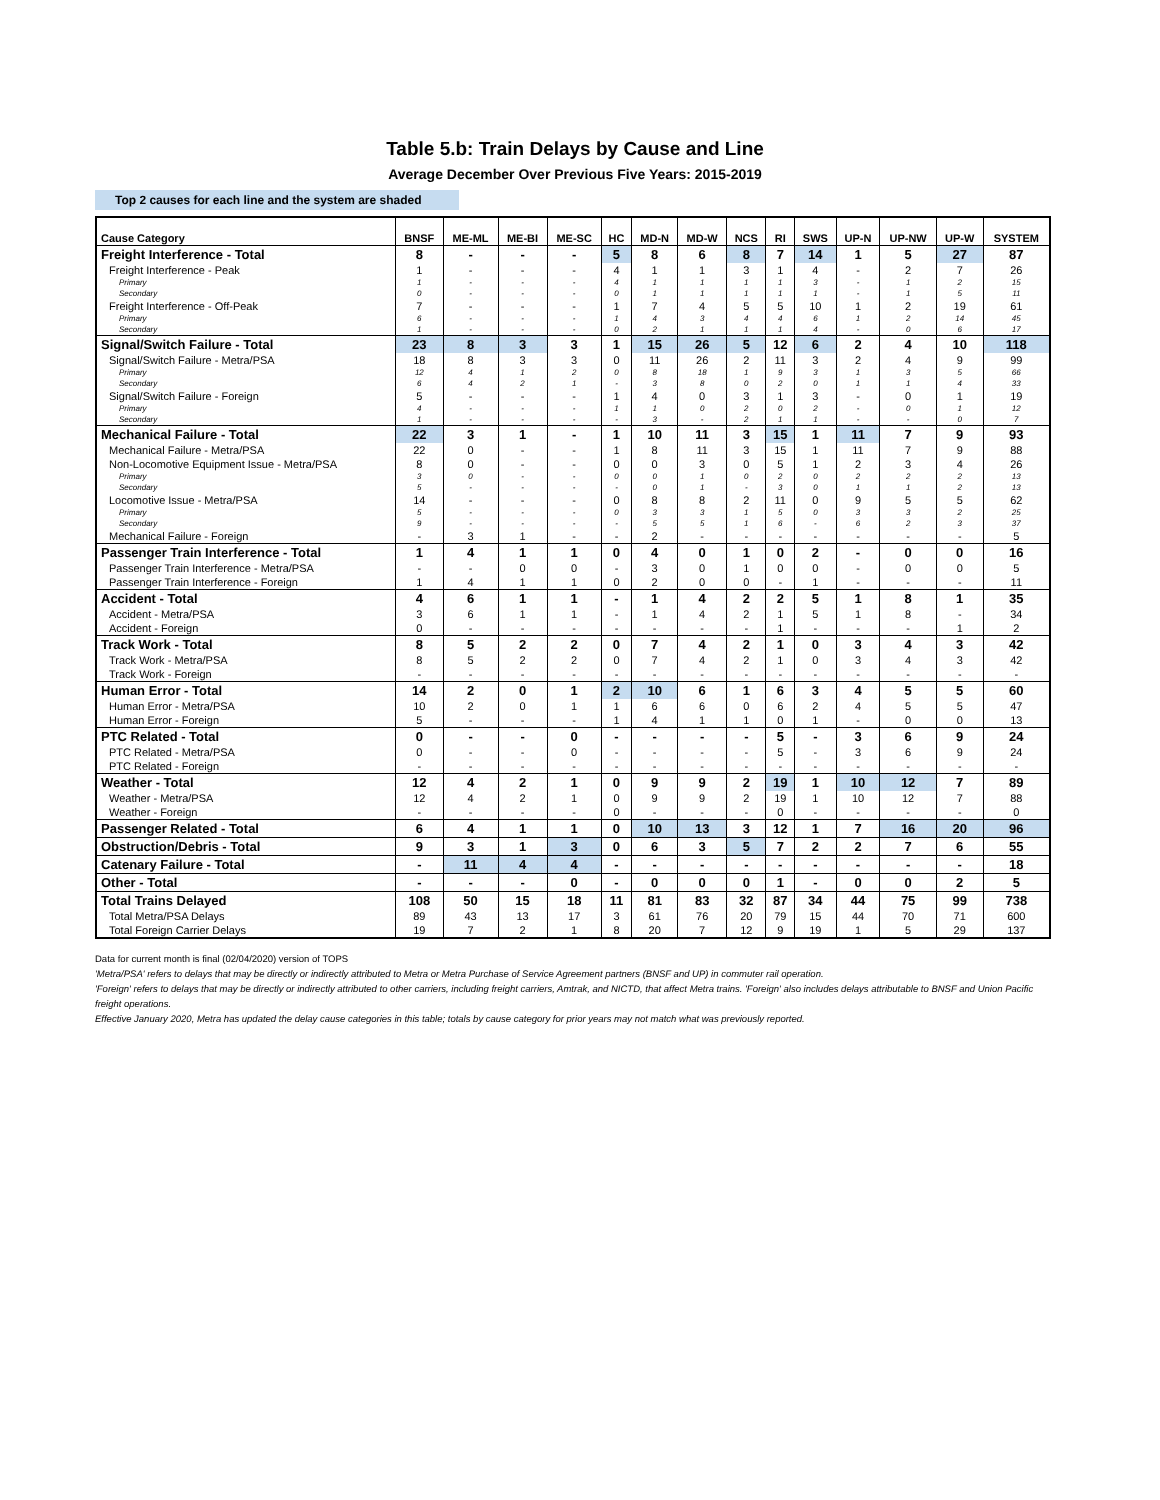Table 5.b: Train Delays by Cause and Line
Average December Over Previous Five Years: 2015-2019
Top 2 causes for each line and the system are shaded
| Cause Category | BNSF | ME-ML | ME-BI | ME-SC | HC | MD-N | MD-W | NCS | RI | SWS | UP-N | UP-NW | UP-W | SYSTEM |
| --- | --- | --- | --- | --- | --- | --- | --- | --- | --- | --- | --- | --- | --- | --- |
| Freight Interference - Total | 8 | - | - | - | 5 | 8 | 6 | 8 | 7 | 14 | 1 | 5 | 27 | 87 |
| Freight Interference - Peak | 1 | - | - | - | 4 | 1 | 1 | 3 | 1 | 4 | - | 2 | 7 | 26 |
| Primary | 1 | - | - | - | 4 | 1 | 1 | 1 | 1 | 3 | - | 1 | 2 | 15 |
| Secondary | 0 | - | - | - | 0 | 1 | 1 | 1 | 1 | 1 | - | 1 | 5 | 11 |
| Freight Interference - Off-Peak | 7 | - | - | - | 1 | 7 | 4 | 5 | 5 | 10 | 1 | 2 | 19 | 61 |
| Primary | 6 | - | - | - | 1 | 4 | 3 | 4 | 4 | 6 | 1 | 2 | 14 | 45 |
| Secondary | 1 | - | - | - | 0 | 2 | 1 | 1 | 1 | 4 | - | 0 | 6 | 17 |
| Signal/Switch Failure - Total | 23 | 8 | 3 | 3 | 1 | 15 | 26 | 5 | 12 | 6 | 2 | 4 | 10 | 118 |
| Signal/Switch Failure - Metra/PSA | 18 | 8 | 3 | 3 | 0 | 11 | 26 | 2 | 11 | 3 | 2 | 4 | 9 | 99 |
| Primary | 12 | 4 | 1 | 2 | 0 | 8 | 18 | 1 | 9 | 3 | 1 | 3 | 5 | 66 |
| Secondary | 6 | 4 | 2 | 1 | - | 3 | 8 | 0 | 2 | 0 | 1 | 1 | 4 | 33 |
| Signal/Switch Failure - Foreign | 5 | - | - | - | 1 | 4 | 0 | 3 | 1 | 3 | - | 0 | 1 | 19 |
| Primary | 4 | - | - | - | 1 | 1 | 0 | 2 | 0 | 2 | - | 0 | 1 | 12 |
| Secondary | 1 | - | - | - | - | 3 | - | 2 | 1 | 1 | - | - | 0 | 7 |
| Mechanical Failure - Total | 22 | 3 | 1 | - | 1 | 10 | 11 | 3 | 15 | 1 | 11 | 7 | 9 | 93 |
| Mechanical Failure - Metra/PSA | 22 | 0 | - | - | 1 | 8 | 11 | 3 | 15 | 1 | 11 | 7 | 9 | 88 |
| Non-Locomotive Equipment Issue - Metra/PSA | 8 | 0 | - | - | 0 | 0 | 3 | 0 | 5 | 1 | 2 | 3 | 4 | 26 |
| Primary | 3 | 0 | - | - | 0 | 0 | 1 | 0 | 2 | 0 | 2 | 2 | 2 | 13 |
| Secondary | 5 | - | - | - | - | 0 | 1 | - | 3 | 0 | 1 | 1 | 2 | 13 |
| Locomotive Issue - Metra/PSA | 14 | - | - | - | 0 | 8 | 8 | 2 | 11 | 0 | 9 | 5 | 5 | 62 |
| Primary | 5 | - | - | - | 0 | 3 | 3 | 1 | 5 | 0 | 3 | 3 | 2 | 25 |
| Secondary | 9 | - | - | - | - | 5 | 5 | 1 | 6 | - | 6 | 2 | 3 | 37 |
| Mechanical Failure - Foreign | - | 3 | 1 | - | - | 2 | - | - | - | - | - | - | - | 5 |
| Passenger Train Interference - Total | 1 | 4 | 1 | 1 | 0 | 4 | 0 | 1 | 0 | 2 | - | 0 | 0 | 16 |
| Passenger Train Interference - Metra/PSA | - | - | 0 | 0 | - | 3 | 0 | 1 | 0 | 0 | - | 0 | 0 | 5 |
| Passenger Train Interference - Foreign | 1 | 4 | 1 | 1 | 0 | 2 | 0 | 0 | - | 1 | - | - | - | 11 |
| Accident - Total | 4 | 6 | 1 | 1 | - | 1 | 4 | 2 | 2 | 5 | 1 | 8 | 1 | 35 |
| Accident - Metra/PSA | 3 | 6 | 1 | 1 | - | 1 | 4 | 2 | 1 | 5 | 1 | 8 | - | 34 |
| Accident - Foreign | 0 | - | - | - | - | - | - | - | 1 | - | - | - | 1 | 2 |
| Track Work - Total | 8 | 5 | 2 | 2 | 0 | 7 | 4 | 2 | 1 | 0 | 3 | 4 | 3 | 42 |
| Track Work - Metra/PSA | 8 | 5 | 2 | 2 | 0 | 7 | 4 | 2 | 1 | 0 | 3 | 4 | 3 | 42 |
| Track Work - Foreign | - | - | - | - | - | - | - | - | - | - | - | - | - | - |
| Human Error - Total | 14 | 2 | 0 | 1 | 2 | 10 | 6 | 1 | 6 | 3 | 4 | 5 | 5 | 60 |
| Human Error - Metra/PSA | 10 | 2 | 0 | 1 | 1 | 6 | 6 | 0 | 6 | 2 | 4 | 5 | 5 | 47 |
| Human Error - Foreign | 5 | - | - | - | 1 | 4 | 1 | 1 | 0 | 1 | - | 0 | 0 | 13 |
| PTC Related - Total | 0 | - | - | 0 | - | - | - | - | 5 | - | 3 | 6 | 9 | 24 |
| PTC Related - Metra/PSA | 0 | - | - | 0 | - | - | - | - | 5 | - | 3 | 6 | 9 | 24 |
| PTC Related - Foreign | - | - | - | - | - | - | - | - | - | - | - | - | - | - |
| Weather - Total | 12 | 4 | 2 | 1 | 0 | 9 | 9 | 2 | 19 | 1 | 10 | 12 | 7 | 89 |
| Weather - Metra/PSA | 12 | 4 | 2 | 1 | 0 | 9 | 9 | 2 | 19 | 1 | 10 | 12 | 7 | 88 |
| Weather - Foreign | - | - | - | - | 0 | - | - | - | 0 | - | - | - | - | 0 |
| Passenger Related - Total | 6 | 4 | 1 | 1 | 0 | 10 | 13 | 3 | 12 | 1 | 7 | 16 | 20 | 96 |
| Obstruction/Debris - Total | 9 | 3 | 1 | 3 | 0 | 6 | 3 | 5 | 7 | 2 | 2 | 7 | 6 | 55 |
| Catenary Failure - Total | - | 11 | 4 | 4 | - | - | - | - | - | - | - | - | - | 18 |
| Other - Total | - | - | - | 0 | - | 0 | 0 | 0 | 1 | - | 0 | 0 | 2 | 5 |
| Total Trains Delayed | 108 | 50 | 15 | 18 | 11 | 81 | 83 | 32 | 87 | 34 | 44 | 75 | 99 | 738 |
| Total Metra/PSA Delays | 89 | 43 | 13 | 17 | 3 | 61 | 76 | 20 | 79 | 15 | 44 | 70 | 71 | 600 |
| Total Foreign Carrier Delays | 19 | 7 | 2 | 1 | 8 | 20 | 7 | 12 | 9 | 19 | 1 | 5 | 29 | 137 |
Data for current month is final (02/04/2020) version of TOPS
'Metra/PSA' refers to delays that may be directly or indirectly attributed to Metra or Metra Purchase of Service Agreement partners (BNSF and UP) in commuter rail operation.
'Foreign' refers to delays that may be directly or indirectly attributed to other carriers, including freight carriers, Amtrak, and NICTD, that affect Metra trains. 'Foreign' also includes delays attributable to BNSF and Union Pacific freight operations.
Effective January 2020, Metra has updated the delay cause categories in this table; totals by cause category for prior years may not match what was previously reported.